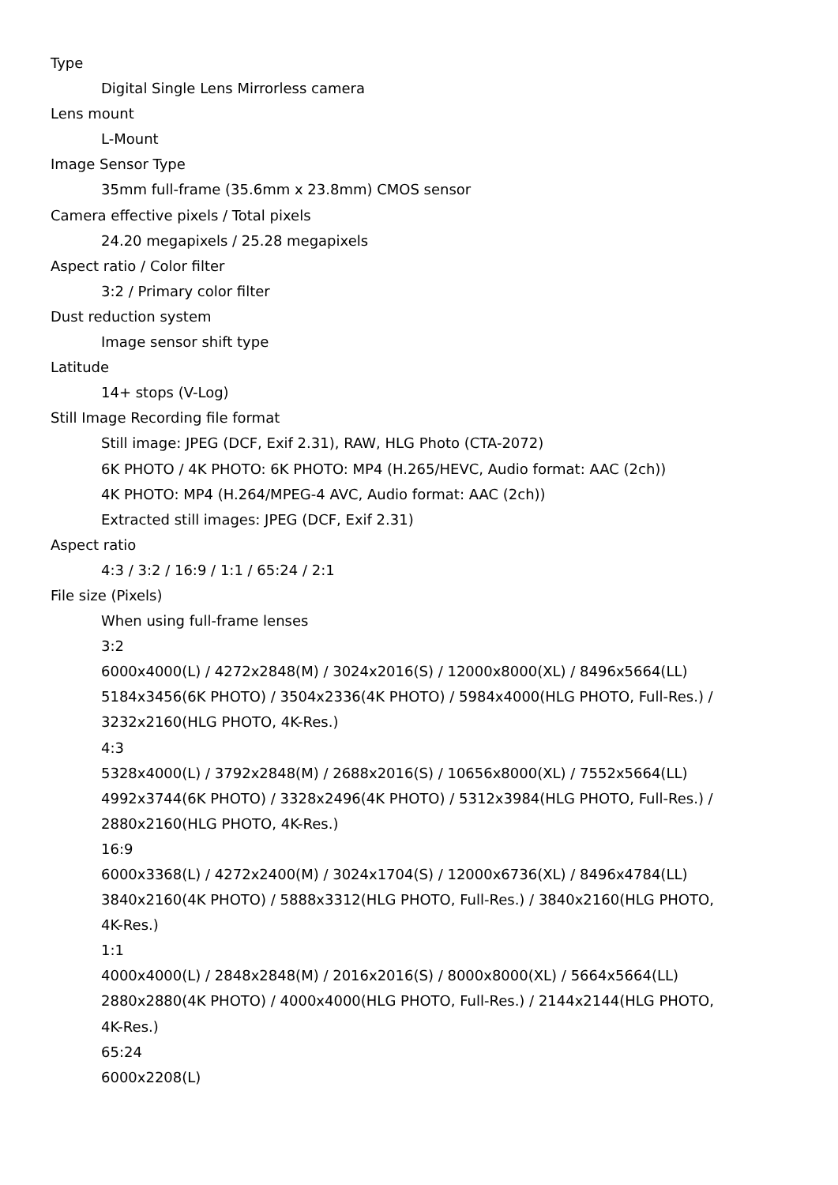Type
Digital Single Lens Mirrorless camera
Lens mount
L-Mount
Image Sensor Type
35mm full-frame (35.6mm x 23.8mm) CMOS sensor
Camera effective pixels / Total pixels
24.20 megapixels / 25.28 megapixels
Aspect ratio / Color filter
3:2 / Primary color filter
Dust reduction system
Image sensor shift type
Latitude
14+ stops (V-Log)
Still Image Recording file format
Still image: JPEG (DCF, Exif 2.31), RAW, HLG Photo (CTA-2072)
6K PHOTO / 4K PHOTO: 6K PHOTO: MP4 (H.265/HEVC, Audio format: AAC (2ch))
4K PHOTO: MP4 (H.264/MPEG-4 AVC, Audio format: AAC (2ch))
Extracted still images: JPEG (DCF, Exif 2.31)
Aspect ratio
4:3 / 3:2 / 16:9 / 1:1 / 65:24 / 2:1
File size (Pixels)
When using full-frame lenses
3:2
6000x4000(L) / 4272x2848(M) / 3024x2016(S) / 12000x8000(XL) / 8496x5664(LL)
5184x3456(6K PHOTO) / 3504x2336(4K PHOTO) / 5984x4000(HLG PHOTO, Full-Res.) / 3232x2160(HLG PHOTO, 4K-Res.)
4:3
5328x4000(L) / 3792x2848(M) / 2688x2016(S) / 10656x8000(XL) / 7552x5664(LL)
4992x3744(6K PHOTO) / 3328x2496(4K PHOTO) / 5312x3984(HLG PHOTO, Full-Res.) / 2880x2160(HLG PHOTO, 4K-Res.)
16:9
6000x3368(L) / 4272x2400(M) / 3024x1704(S) / 12000x6736(XL) / 8496x4784(LL)
3840x2160(4K PHOTO) / 5888x3312(HLG PHOTO, Full-Res.) / 3840x2160(HLG PHOTO, 4K-Res.)
1:1
4000x4000(L) / 2848x2848(M) / 2016x2016(S) / 8000x8000(XL) / 5664x5664(LL)
2880x2880(4K PHOTO) / 4000x4000(HLG PHOTO, Full-Res.) / 2144x2144(HLG PHOTO, 4K-Res.)
65:24
6000x2208(L)